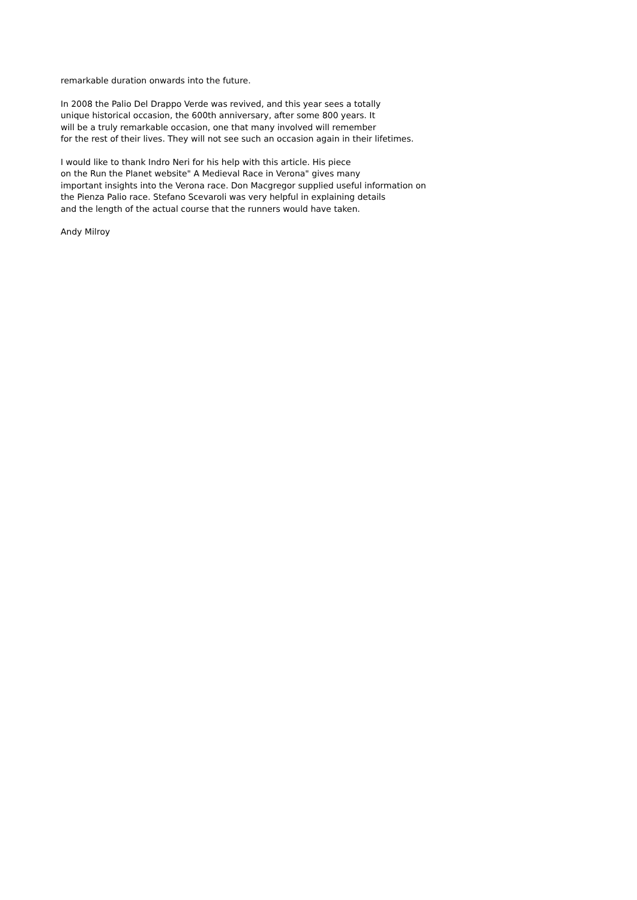remarkable duration onwards into the future.
In 2008 the Palio Del Drappo Verde was revived, and this year sees a totally
unique historical occasion, the 600th anniversary, after some 800 years. It
will be a truly remarkable occasion, one that many involved will remember
for the rest of their lives. They will not see such an occasion again in their lifetimes.
I would like to thank Indro Neri for his help with this article. His piece
on the Run the Planet website" A Medieval Race in Verona" gives many
important insights into the Verona race. Don Macgregor supplied useful information on
the Pienza Palio race. Stefano Scevaroli was very helpful in explaining details
and the length of the actual course that the runners would have taken.
Andy Milroy